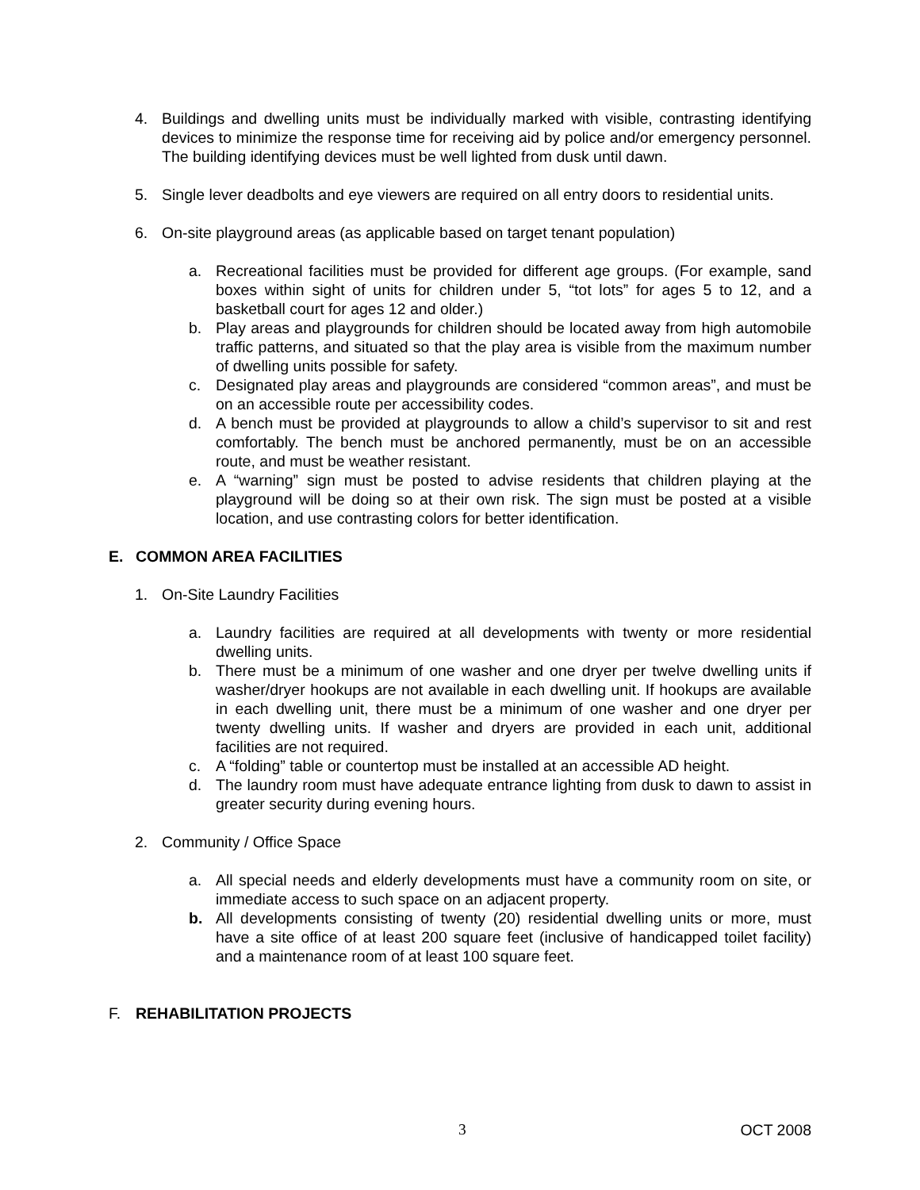4. Buildings and dwelling units must be individually marked with visible, contrasting identifying devices to minimize the response time for receiving aid by police and/or emergency personnel. The building identifying devices must be well lighted from dusk until dawn.
5. Single lever deadbolts and eye viewers are required on all entry doors to residential units.
6. On-site playground areas (as applicable based on target tenant population)
a. Recreational facilities must be provided for different age groups. (For example, sand boxes within sight of units for children under 5, “tot lots” for ages 5 to 12, and a basketball court for ages 12 and older.)
b. Play areas and playgrounds for children should be located away from high automobile traffic patterns, and situated so that the play area is visible from the maximum number of dwelling units possible for safety.
c. Designated play areas and playgrounds are considered “common areas”, and must be on an accessible route per accessibility codes.
d. A bench must be provided at playgrounds to allow a child’s supervisor to sit and rest comfortably. The bench must be anchored permanently, must be on an accessible route, and must be weather resistant.
e. A “warning” sign must be posted to advise residents that children playing at the playground will be doing so at their own risk. The sign must be posted at a visible location, and use contrasting colors for better identification.
E. COMMON AREA FACILITIES
1. On-Site Laundry Facilities
a. Laundry facilities are required at all developments with twenty or more residential dwelling units.
b. There must be a minimum of one washer and one dryer per twelve dwelling units if washer/dryer hookups are not available in each dwelling unit. If hookups are available in each dwelling unit, there must be a minimum of one washer and one dryer per twenty dwelling units. If washer and dryers are provided in each unit, additional facilities are not required.
c. A “folding” table or countertop must be installed at an accessible AD height.
d. The laundry room must have adequate entrance lighting from dusk to dawn to assist in greater security during evening hours.
2. Community / Office Space
a. All special needs and elderly developments must have a community room on site, or immediate access to such space on an adjacent property.
b. All developments consisting of twenty (20) residential dwelling units or more, must have a site office of at least 200 square feet (inclusive of handicapped toilet facility) and a maintenance room of at least 100 square feet.
F. REHABILITATION PROJECTS
3 OCT 2008